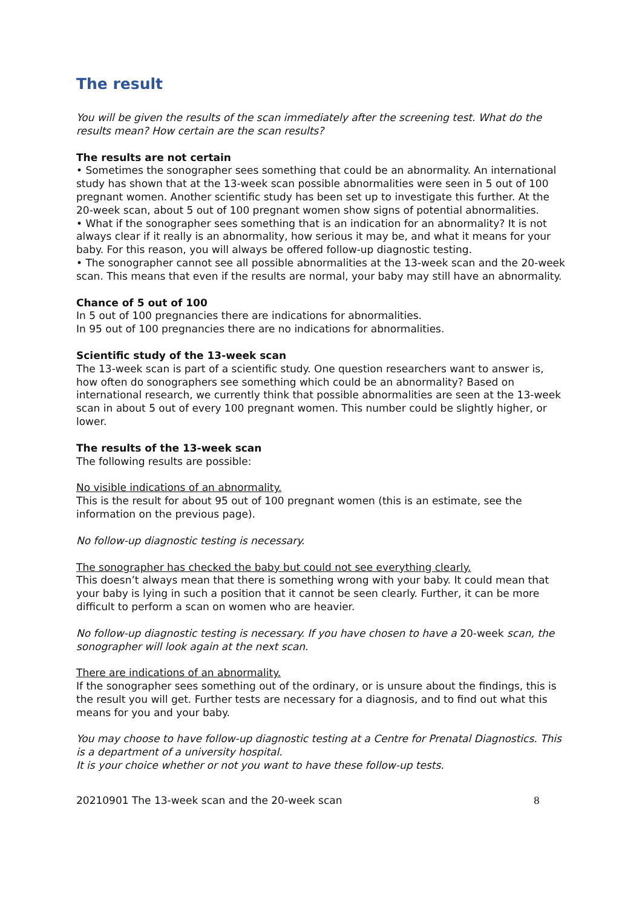The result
You will be given the results of the scan immediately after the screening test. What do the results mean? How certain are the scan results?
The results are not certain
• Sometimes the sonographer sees something that could be an abnormality. An international study has shown that at the 13-week scan possible abnormalities were seen in 5 out of 100 pregnant women. Another scientific study has been set up to investigate this further. At the 20-week scan, about 5 out of 100 pregnant women show signs of potential abnormalities.
• What if the sonographer sees something that is an indication for an abnormality? It is not always clear if it really is an abnormality, how serious it may be, and what it means for your baby. For this reason, you will always be offered follow-up diagnostic testing.
• The sonographer cannot see all possible abnormalities at the 13-week scan and the 20-week scan. This means that even if the results are normal, your baby may still have an abnormality.
Chance of 5 out of 100
In 5 out of 100 pregnancies there are indications for abnormalities.
In 95 out of 100 pregnancies there are no indications for abnormalities.
Scientific study of the 13-week scan
The 13-week scan is part of a scientific study. One question researchers want to answer is, how often do sonographers see something which could be an abnormality? Based on international research, we currently think that possible abnormalities are seen at the 13-week scan in about 5 out of every 100 pregnant women. This number could be slightly higher, or lower.
The results of the 13-week scan
The following results are possible:
No visible indications of an abnormality.
This is the result for about 95 out of 100 pregnant women (this is an estimate, see the information on the previous page).
No follow-up diagnostic testing is necessary.
The sonographer has checked the baby but could not see everything clearly.
This doesn’t always mean that there is something wrong with your baby. It could mean that your baby is lying in such a position that it cannot be seen clearly. Further, it can be more difficult to perform a scan on women who are heavier.
No follow-up diagnostic testing is necessary. If you have chosen to have a 20-week scan, the sonographer will look again at the next scan.
There are indications of an abnormality.
If the sonographer sees something out of the ordinary, or is unsure about the findings, this is the result you will get. Further tests are necessary for a diagnosis, and to find out what this means for you and your baby.
You may choose to have follow-up diagnostic testing at a Centre for Prenatal Diagnostics. This is a department of a university hospital.
It is your choice whether or not you want to have these follow-up tests.
20210901 The 13-week scan and the 20-week scan 8